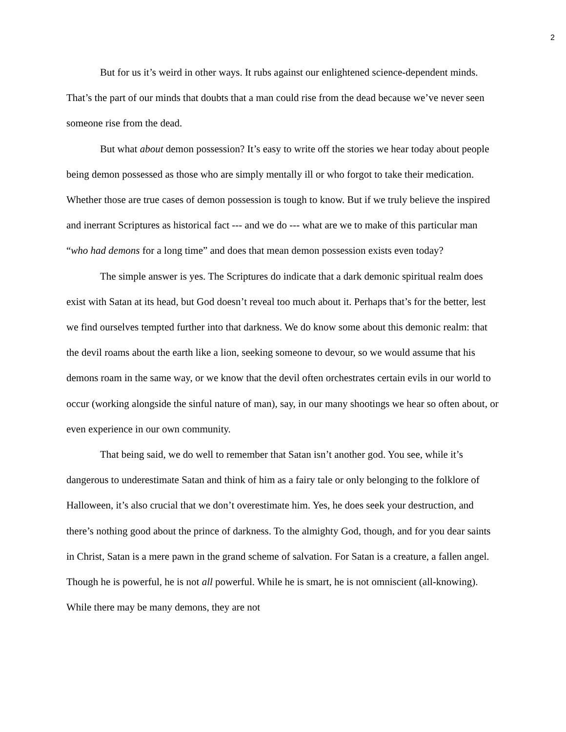2
But for us it’s weird in other ways. It rubs against our enlightened science-dependent minds. That’s the part of our minds that doubts that a man could rise from the dead because we’ve never seen someone rise from the dead.
But what about demon possession? It’s easy to write off the stories we hear today about people being demon possessed as those who are simply mentally ill or who forgot to take their medication. Whether those are true cases of demon possession is tough to know. But if we truly believe the inspired and inerrant Scriptures as historical fact --- and we do --- what are we to make of this particular man “who had demons for a long time” and does that mean demon possession exists even today?
The simple answer is yes. The Scriptures do indicate that a dark demonic spiritual realm does exist with Satan at its head, but God doesn’t reveal too much about it. Perhaps that’s for the better, lest we find ourselves tempted further into that darkness. We do know some about this demonic realm: that the devil roams about the earth like a lion, seeking someone to devour, so we would assume that his demons roam in the same way, or we know that the devil often orchestrates certain evils in our world to occur (working alongside the sinful nature of man), say, in our many shootings we hear so often about, or even experience in our own community.
That being said, we do well to remember that Satan isn’t another god. You see, while it’s dangerous to underestimate Satan and think of him as a fairy tale or only belonging to the folklore of Halloween, it’s also crucial that we don’t overestimate him. Yes, he does seek your destruction, and there’s nothing good about the prince of darkness. To the almighty God, though, and for you dear saints in Christ, Satan is a mere pawn in the grand scheme of salvation. For Satan is a creature, a fallen angel. Though he is powerful, he is not all powerful. While he is smart, he is not omniscient (all-knowing). While there may be many demons, they are not